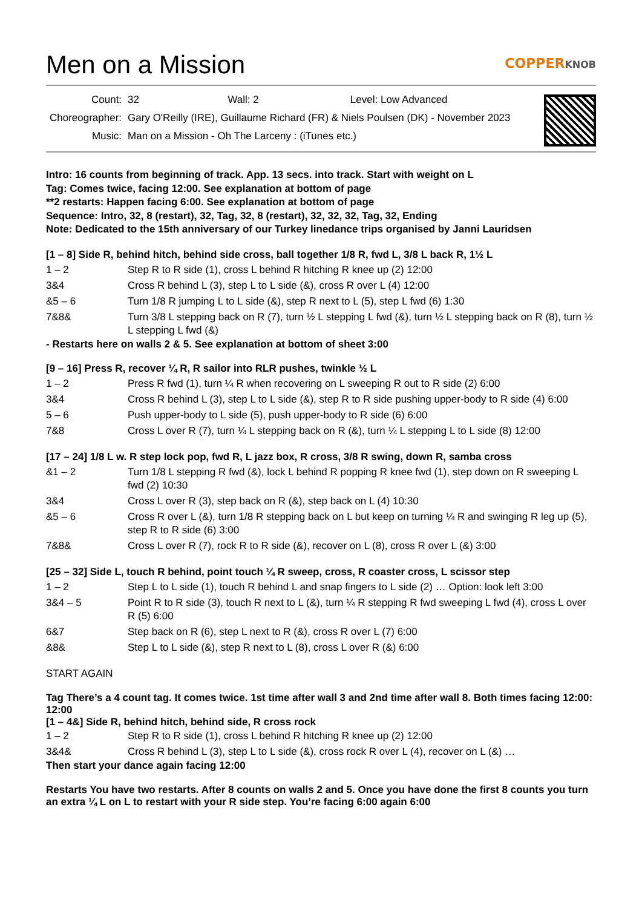Men on a Mission COPPERKNOB
| Count: | 32 Wall: 2 Level: Low Advanced |
| Choreographer: | Gary O'Reilly (IRE), Guillaume Richard (FR) & Niels Poulsen (DK) - November 2023 |
| Music: | Man on a Mission - Oh The Larceny : (iTunes etc.) |
Intro: 16 counts from beginning of track. App. 13 secs. into track. Start with weight on L
Tag: Comes twice, facing 12:00. See explanation at bottom of page
**2 restarts: Happen facing 6:00. See explanation at bottom of page
Sequence: Intro, 32, 8 (restart), 32, Tag, 32, 8 (restart), 32, 32, 32, Tag, 32, Ending
Note: Dedicated to the 15th anniversary of our Turkey linedance trips organised by Janni Lauridsen
[1 – 8] Side R, behind hitch, behind side cross, ball together 1/8 R, fwd L, 3/8 L back R, 1½ L
| 1 – 2 | Step R to R side (1), cross L behind R hitching R knee up (2) 12:00 |
| 3&4 | Cross R behind L (3), step L to L side (&), cross R over L (4) 12:00 |
| &5 – 6 | Turn 1/8 R jumping L to L side (&), step R next to L (5), step L fwd (6) 1:30 |
| 7&8& | Turn 3/8 L stepping back on R (7), turn ½ L stepping L fwd (&), turn ½ L stepping back on R (8), turn ½ L stepping L fwd (&) |
- Restarts here on walls 2 & 5. See explanation at bottom of sheet 3:00
[9 – 16] Press R, recover ¼ R, R sailor into RLR pushes, twinkle ½ L
| 1 – 2 | Press R fwd (1), turn ¼ R when recovering on L sweeping R out to R side (2) 6:00 |
| 3&4 | Cross R behind L (3), step L to L side (&), step R to R side pushing upper-body to R side (4) 6:00 |
| 5 – 6 | Push upper-body to L side (5), push upper-body to R side (6) 6:00 |
| 7&8 | Cross L over R (7), turn ¼ L stepping back on R (&), turn ¼ L stepping L to L side (8) 12:00 |
[17 – 24] 1/8 L w. R step lock pop, fwd R, L jazz box, R cross, 3/8 R swing, down R, samba cross
| &1 – 2 | Turn 1/8 L stepping R fwd (&), lock L behind R popping R knee fwd (1), step down on R sweeping L fwd (2) 10:30 |
| 3&4 | Cross L over R (3), step back on R (&), step back on L (4) 10:30 |
| &5 – 6 | Cross R over L (&), turn 1/8 R stepping back on L but keep on turning ¼ R and swinging R leg up (5), step R to R side (6) 3:00 |
| 7&8& | Cross L over R (7), rock R to R side (&), recover on L (8), cross R over L (&) 3:00 |
[25 – 32] Side L, touch R behind, point touch ¼ R sweep, cross, R coaster cross, L scissor step
| 1 – 2 | Step L to L side (1), touch R behind L and snap fingers to L side (2) … Option: look left 3:00 |
| 3&4 – 5 | Point R to R side (3), touch R next to L (&), turn ¼ R stepping R fwd sweeping L fwd (4), cross L over R (5) 6:00 |
| 6&7 | Step back on R (6), step L next to R (&), cross R over L (7) 6:00 |
| &8& | Step L to L side (&), step R next to L (8), cross L over R (&) 6:00 |
START AGAIN
Tag There’s a 4 count tag. It comes twice. 1st time after wall 3 and 2nd time after wall 8. Both times facing 12:00: 12:00
[1 – 4&] Side R, behind hitch, behind side, R cross rock
| 1 – 2 | Step R to R side (1), cross L behind R hitching R knee up (2) 12:00 |
| 3&4& | Cross R behind L (3), step L to L side (&), cross rock R over L (4), recover on L (&) … |
Then start your dance again facing 12:00
Restarts You have two restarts. After 8 counts on walls 2 and 5. Once you have done the first 8 counts you turn an extra ¼ L on L to restart with your R side step. You’re facing 6:00 again 6:00